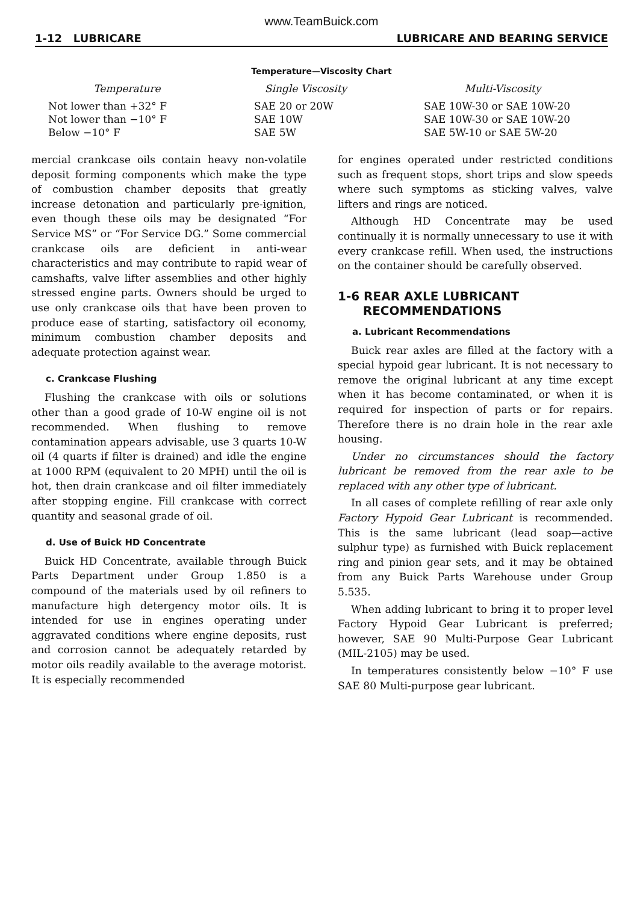www.TeamBuick.com
1-12 LUBRICARE LUBRICARE AND BEARING SERVICE
Temperature—Viscosity Chart
| Temperature | Single Viscosity | Multi-Viscosity |
| --- | --- | --- |
| Not lower than +32° F | SAE 20 or 20W | SAE 10W-30 or SAE 10W-20 |
| Not lower than −10° F | SAE 10W | SAE 10W-30 or SAE 10W-20 |
| Below −10° F | SAE 5W | SAE 5W-10 or SAE 5W-20 |
mercial crankcase oils contain heavy non-volatile deposit forming components which make the type of combustion chamber deposits that greatly increase detonation and particularly pre-ignition, even though these oils may be designated “For Service MS” or “For Service DG.” Some commercial crankcase oils are deficient in anti-wear characteristics and may contribute to rapid wear of camshafts, valve lifter assemblies and other highly stressed engine parts. Owners should be urged to use only crankcase oils that have been proven to produce ease of starting, satisfactory oil economy, minimum combustion chamber deposits and adequate protection against wear.
c. Crankcase Flushing
Flushing the crankcase with oils or solutions other than a good grade of 10-W engine oil is not recommended. When flushing to remove contamination appears advisable, use 3 quarts 10-W oil (4 quarts if filter is drained) and idle the engine at 1000 RPM (equivalent to 20 MPH) until the oil is hot, then drain crankcase and oil filter immediately after stopping engine. Fill crankcase with correct quantity and seasonal grade of oil.
d. Use of Buick HD Concentrate
Buick HD Concentrate, available through Buick Parts Department under Group 1.850 is a compound of the materials used by oil refiners to manufacture high detergency motor oils. It is intended for use in engines operating under aggravated conditions where engine deposits, rust and corrosion cannot be adequately retarded by motor oils readily available to the average motorist. It is especially recommended
for engines operated under restricted conditions such as frequent stops, short trips and slow speeds where such symptoms as sticking valves, valve lifters and rings are noticed.
Although HD Concentrate may be used continually it is normally unnecessary to use it with every crankcase refill. When used, the instructions on the container should be carefully observed.
1-6 REAR AXLE LUBRICANT
RECOMMENDATIONS
a. Lubricant Recommendations
Buick rear axles are filled at the factory with a special hypoid gear lubricant. It is not necessary to remove the original lubricant at any time except when it has become contaminated, or when it is required for inspection of parts or for repairs. Therefore there is no drain hole in the rear axle housing.
Under no circumstances should the factory lubricant be removed from the rear axle to be replaced with any other type of lubricant.
In all cases of complete refilling of rear axle only Factory Hypoid Gear Lubricant is recommended. This is the same lubricant (lead soap—active sulphur type) as furnished with Buick replacement ring and pinion gear sets, and it may be obtained from any Buick Parts Warehouse under Group 5.535.
When adding lubricant to bring it to proper level Factory Hypoid Gear Lubricant is preferred; however, SAE 90 Multi-Purpose Gear Lubricant (MIL-2105) may be used.
In temperatures consistently below −10° F use SAE 80 Multi-purpose gear lubricant.